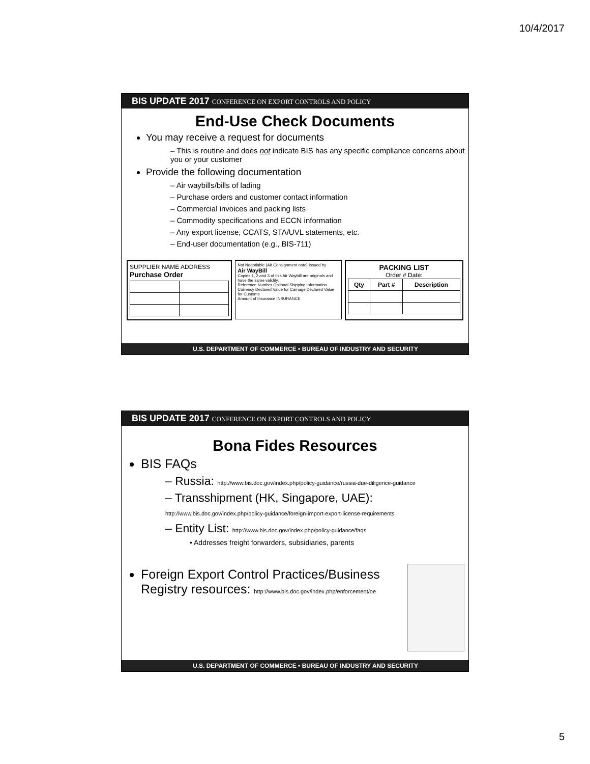10/4/2017
BIS UPDATE 2017 CONFERENCE ON EXPORT CONTROLS AND POLICY
End-Use Check Documents
You may receive a request for documents
– This is routine and does not indicate BIS has any specific compliance concerns about you or your customer
Provide the following documentation
– Air waybills/bills of lading
– Purchase orders and customer contact information
– Commercial invoices and packing lists
– Commodity specifications and ECCN information
– Any export license, CCATS, STA/UVL statements, etc.
– End-user documentation (e.g., BIS-711)
SUPPLIER NAME ADDRESS Purchase Order
Not Negotiable (Air Consignment note) Issued by
Air WayBill
Copies 1, 2 and 3 of this Air Waybill are originals and have the same validity.
Reference Number Optional Shipping Information
Currency Declared Value for Carriage Declared Value for Customs
Amount of Insurance INSURANCE
PACKING LIST
Order # Date:
| Qty | Part # | Description |
| --- | --- | --- |
U.S. DEPARTMENT OF COMMERCE • BUREAU OF INDUSTRY AND SECURITY
BIS UPDATE 2017 CONFERENCE ON EXPORT CONTROLS AND POLICY
Bona Fides Resources
BIS FAQs
– Russia: http://www.bis.doc.gov/index.php/policy-guidance/russia-due-diligence-guidance
– Transshipment (HK, Singapore, UAE):
http://www.bis.doc.gov/index.php/policy-guidance/foreign-import-export-license-requirements
– Entity List: http://www.bis.doc.gov/index.php/policy-guidance/faqs
• Addresses freight forwarders, subsidiaries, parents
Foreign Export Control Practices/Business Registry resources: http://www.bis.doc.gov/index.php/enforcement/oe
U.S. DEPARTMENT OF COMMERCE • BUREAU OF INDUSTRY AND SECURITY
5